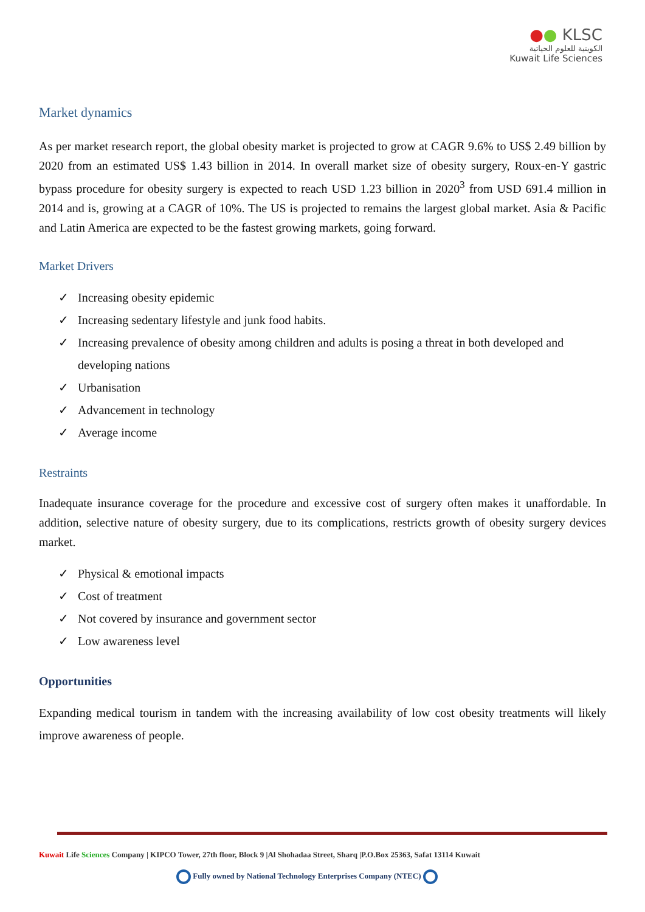●● KLSC
الكويتية للعلوم الحياتية
Kuwait Life Sciences
Market dynamics
As per market research report, the global obesity market is projected to grow at CAGR 9.6% to US$ 2.49 billion by 2020 from an estimated US$ 1.43 billion in 2014. In overall market size of obesity surgery, Roux-en-Y gastric bypass procedure for obesity surgery is expected to reach USD 1.23 billion in 2020<sup>3</sup> from USD 691.4 million in 2014 and is, growing at a CAGR of 10%. The US is projected to remains the largest global market. Asia & Pacific and Latin America are expected to be the fastest growing markets, going forward.
Market Drivers
✓ Increasing obesity epidemic
✓ Increasing sedentary lifestyle and junk food habits.
✓ Increasing prevalence of obesity among children and adults is posing a threat in both developed and developing nations
✓ Urbanisation
✓ Advancement in technology
✓ Average income
Restraints
Inadequate insurance coverage for the procedure and excessive cost of surgery often makes it unaffordable. In addition, selective nature of obesity surgery, due to its complications, restricts growth of obesity surgery devices market.
✓ Physical & emotional impacts
✓ Cost of treatment
✓ Not covered by insurance and government sector
✓ Low awareness level
Opportunities
Expanding medical tourism in tandem with the increasing availability of low cost obesity treatments will likely improve awareness of people.
Kuwait Life Sciences Company | KIPCO Tower, 27th floor, Block 9 |Al Shohadaa Street, Sharq |P.O.Box 25363, Safat 13114 Kuwait
Fully owned by National Technology Enterprises Company (NTEC)